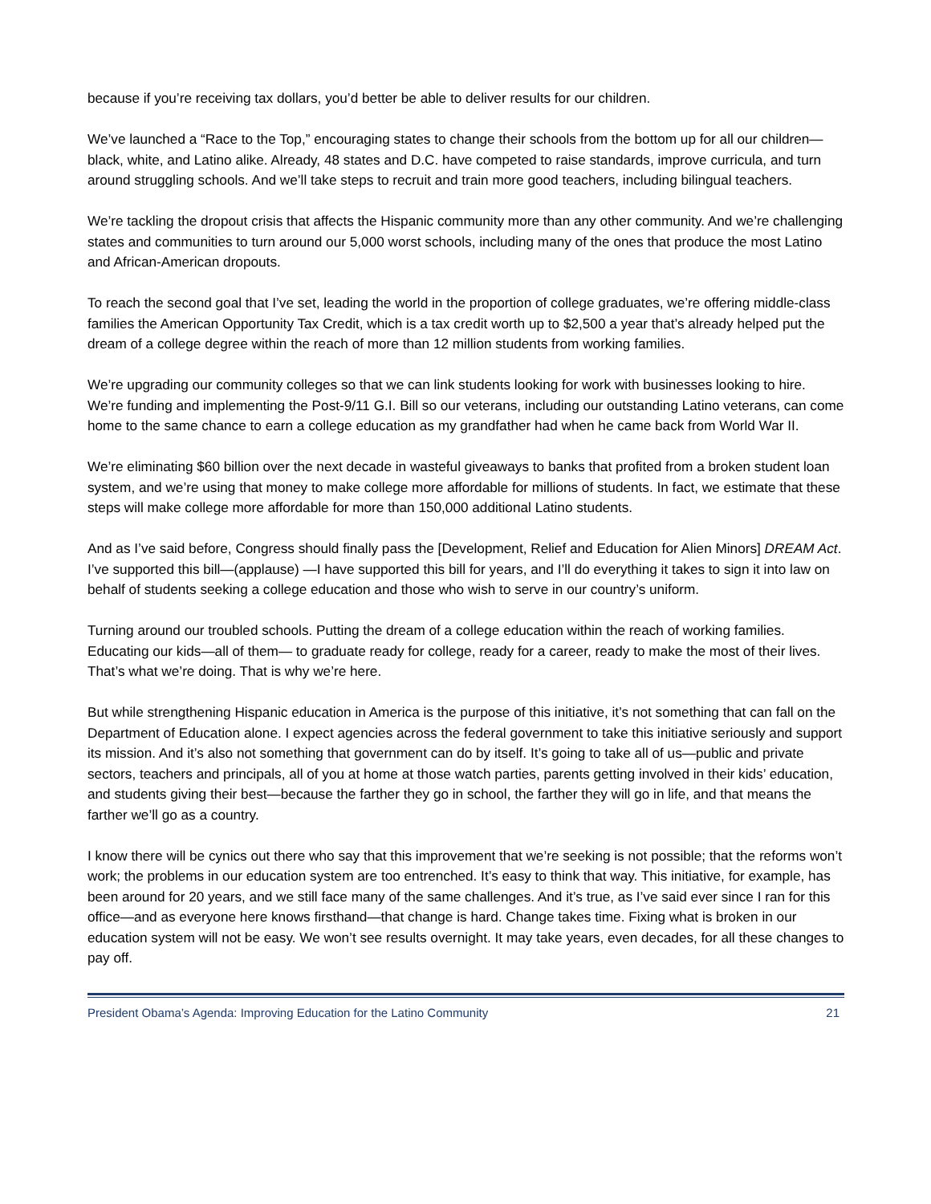because if you’re receiving tax dollars, you’d better be able to deliver results for our children.
We’ve launched a “Race to the Top,” encouraging states to change their schools from the bottom up for all our children—black, white, and Latino alike. Already, 48 states and D.C. have competed to raise standards, improve curricula, and turn around struggling schools. And we’ll take steps to recruit and train more good teachers, including bilingual teachers.
We’re tackling the dropout crisis that affects the Hispanic community more than any other community. And we’re challenging states and communities to turn around our 5,000 worst schools, including many of the ones that produce the most Latino and African-American dropouts.
To reach the second goal that I’ve set, leading the world in the proportion of college graduates, we’re offering middle-class families the American Opportunity Tax Credit, which is a tax credit worth up to $2,500 a year that’s already helped put the dream of a college degree within the reach of more than 12 million students from working families.
We’re upgrading our community colleges so that we can link students looking for work with businesses looking to hire. We’re funding and implementing the Post-9/11 G.I. Bill so our veterans, including our outstanding Latino veterans, can come home to the same chance to earn a college education as my grandfather had when he came back from World War II.
We’re eliminating $60 billion over the next decade in wasteful giveaways to banks that profited from a broken student loan system, and we’re using that money to make college more affordable for millions of students. In fact, we estimate that these steps will make college more affordable for more than 150,000 additional Latino students.
And as I’ve said before, Congress should finally pass the [Development, Relief and Education for Alien Minors] DREAM Act. I’ve supported this bill—(applause) —I have supported this bill for years, and I’ll do everything it takes to sign it into law on behalf of students seeking a college education and those who wish to serve in our country’s uniform.
Turning around our troubled schools. Putting the dream of a college education within the reach of working families. Educating our kids—all of them— to graduate ready for college, ready for a career, ready to make the most of their lives. That’s what we’re doing. That is why we’re here.
But while strengthening Hispanic education in America is the purpose of this initiative, it’s not something that can fall on the Department of Education alone. I expect agencies across the federal government to take this initiative seriously and support its mission. And it’s also not something that government can do by itself. It’s going to take all of us—public and private sectors, teachers and principals, all of you at home at those watch parties, parents getting involved in their kids’ education, and students giving their best—because the farther they go in school, the farther they will go in life, and that means the farther we’ll go as a country.
I know there will be cynics out there who say that this improvement that we’re seeking is not possible; that the reforms won’t work; the problems in our education system are too entrenched. It’s easy to think that way. This initiative, for example, has been around for 20 years, and we still face many of the same challenges. And it’s true, as I’ve said ever since I ran for this office—and as everyone here knows firsthand—that change is hard. Change takes time. Fixing what is broken in our education system will not be easy. We won’t see results overnight. It may take years, even decades, for all these changes to pay off.
President Obama’s Agenda: Improving Education for the Latino Community 21